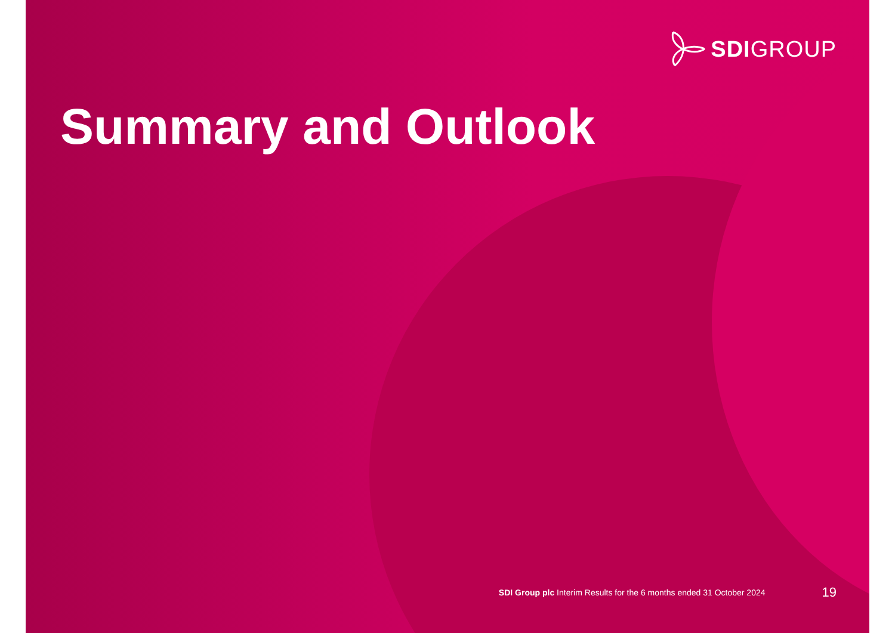SDIGROUP
Summary and Outlook
SDI Group plc Interim Results for the 6 months ended 31 October 2024
19